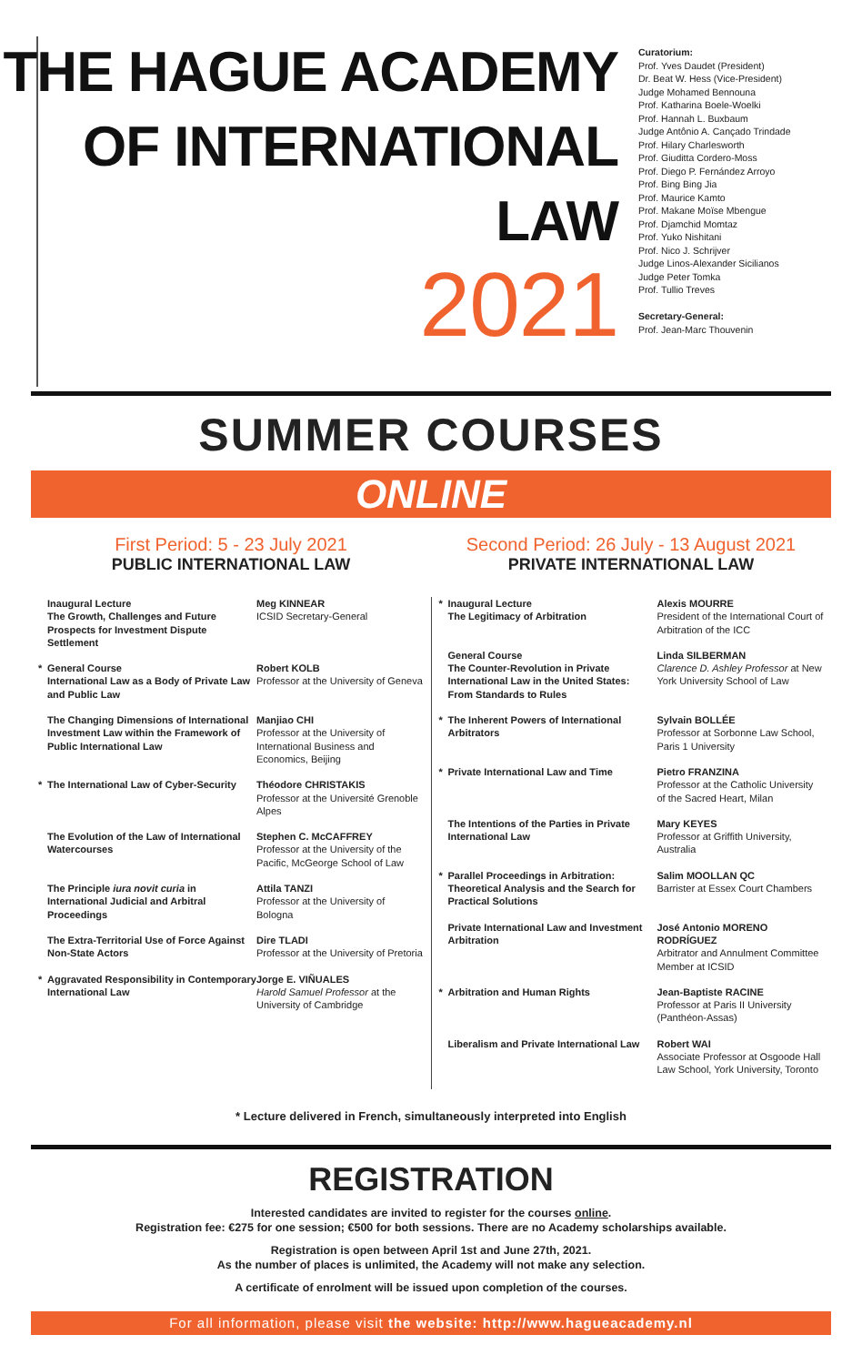THE HAGUE ACADEMY
OF INTERNATIONAL
LAW
2021
Curatorium:
Prof. Yves Daudet (President)
Dr. Beat W. Hess (Vice-President)
Judge Mohamed Bennouna
Prof. Katharina Boele-Woelki
Prof. Hannah L. Buxbaum
Judge Antônio A. Cançado Trindade
Prof. Hilary Charlesworth
Prof. Giuditta Cordero-Moss
Prof. Diego P. Fernández Arroyo
Prof. Bing Bing Jia
Prof. Maurice Kamto
Prof. Makane Moïse Mbengue
Prof. Djamchid Momtaz
Prof. Yuko Nishitani
Prof. Nico J. Schrijver
Judge Linos-Alexander Sicilianos
Judge Peter Tomka
Prof. Tullio Treves
Secretary-General:
Prof. Jean-Marc Thouvenin
SUMMER COURSES
ONLINE
First Period: 5 - 23 July 2021
PUBLIC INTERNATIONAL LAW
Second Period: 26 July - 13 August 2021
PRIVATE INTERNATIONAL LAW
Inaugural Lecture
The Growth, Challenges and Future Prospects for Investment Dispute Settlement
Meg KINNEAR
ICSID Secretary-General
* General Course
International Law as a Body of Private Law and Public Law
Robert KOLB
Professor at the University of Geneva
The Changing Dimensions of International Investment Law within the Framework of Public International Law
Manjiao CHI
Professor at the University of International Business and Economics, Beijing
* The International Law of Cyber-Security
Théodore CHRISTAKIS
Professor at the Université Grenoble Alpes
The Evolution of the Law of International Watercourses
Stephen C. McCAFFREY
Professor at the University of the Pacific, McGeorge School of Law
The Principle iura novit curia in International Judicial and Arbitral Proceedings
Attila TANZI
Professor at the University of Bologna
The Extra-Territorial Use of Force Against Non-State Actors
Dire TLADI
Professor at the University of Pretoria
* Aggravated Responsibility in Contemporary International Law
Jorge E. VIÑUALES
Harold Samuel Professor at the University of Cambridge
* Inaugural Lecture
The Legitimacy of Arbitration
Alexis MOURRE
President of the International Court of Arbitration of the ICC
General Course
The Counter-Revolution in Private International Law in the United States: From Standards to Rules
Linda SILBERMAN
Clarence D. Ashley Professor at New York University School of Law
* The Inherent Powers of International Arbitrators
Sylvain BOLLÉE
Professor at Sorbonne Law School, Paris 1 University
* Private International Law and Time
Pietro FRANZINA
Professor at the Catholic University of the Sacred Heart, Milan
The Intentions of the Parties in Private International Law
Mary KEYES
Professor at Griffith University, Australia
* Parallel Proceedings in Arbitration: Theoretical Analysis and the Search for Practical Solutions
Salim MOOLLAN QC
Barrister at Essex Court Chambers
Private International Law and Investment Arbitration
José Antonio MORENO RODRÍGUEZ
Arbitrator and Annulment Committee Member at ICSID
* Arbitration and Human Rights Jean-Baptiste RACINE
Professor at Paris II University (Panthéon-Assas)
Liberalism and Private International Law
Robert WAI
Associate Professor at Osgoode Hall Law School, York University, Toronto
* Lecture delivered in French, simultaneously interpreted into English
REGISTRATION
Interested candidates are invited to register for the courses online.
Registration fee: €275 for one session; €500 for both sessions. There are no Academy scholarships available.
Registration is open between April 1st and June 27th, 2021.
As the number of places is unlimited, the Academy will not make any selection.
A certificate of enrolment will be issued upon completion of the courses.
For all information, please visit the website: http://www.hagueacademy.nl